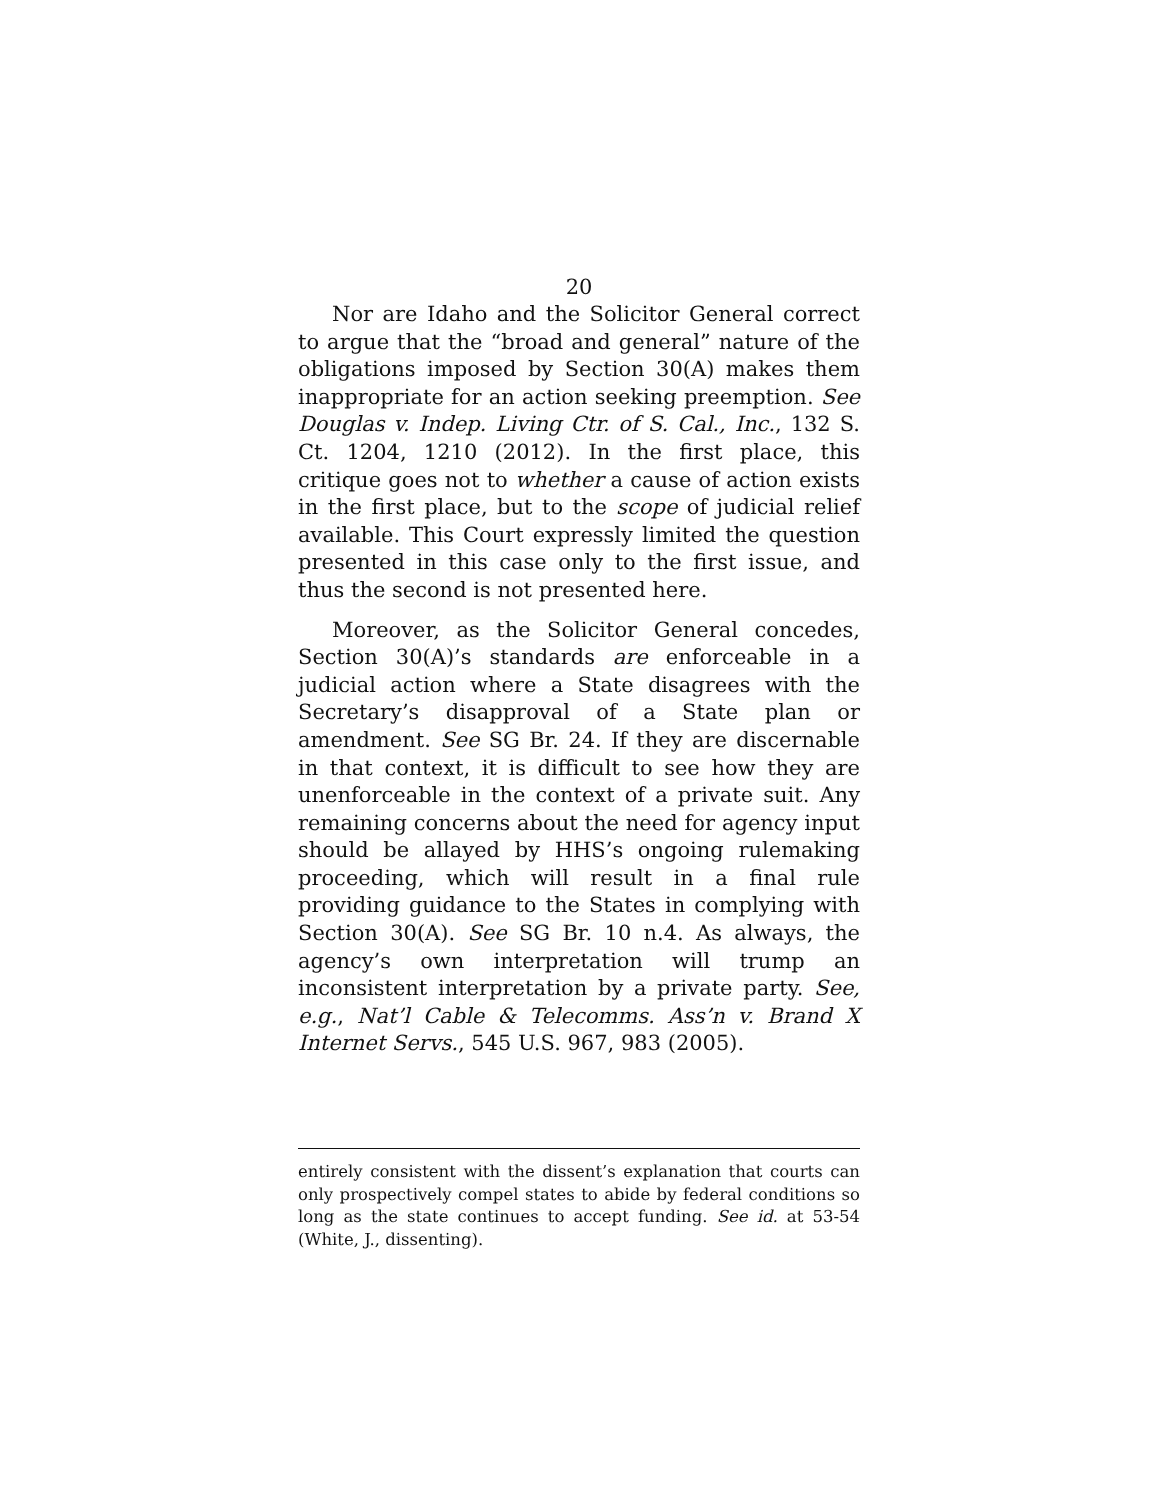20
Nor are Idaho and the Solicitor General correct to argue that the “broad and general” nature of the obligations imposed by Section 30(A) makes them inappropriate for an action seeking preemption. See Douglas v. Indep. Living Ctr. of S. Cal., Inc., 132 S. Ct. 1204, 1210 (2012). In the first place, this critique goes not to whether a cause of action exists in the first place, but to the scope of judicial relief available. This Court expressly limited the question presented in this case only to the first issue, and thus the second is not presented here.
Moreover, as the Solicitor General concedes, Section 30(A)’s standards are enforceable in a judicial action where a State disagrees with the Secretary’s disapproval of a State plan or amendment. See SG Br. 24. If they are discernable in that context, it is difficult to see how they are unenforceable in the context of a private suit. Any remaining concerns about the need for agency input should be allayed by HHS’s ongoing rulemaking proceeding, which will result in a final rule providing guidance to the States in complying with Section 30(A). See SG Br. 10 n.4. As always, the agency’s own interpretation will trump an inconsistent interpretation by a private party. See, e.g., Nat’l Cable & Telecomms. Ass’n v. Brand X Internet Servs., 545 U.S. 967, 983 (2005).
entirely consistent with the dissent’s explanation that courts can only prospectively compel states to abide by federal conditions so long as the state continues to accept funding. See id. at 53-54 (White, J., dissenting).